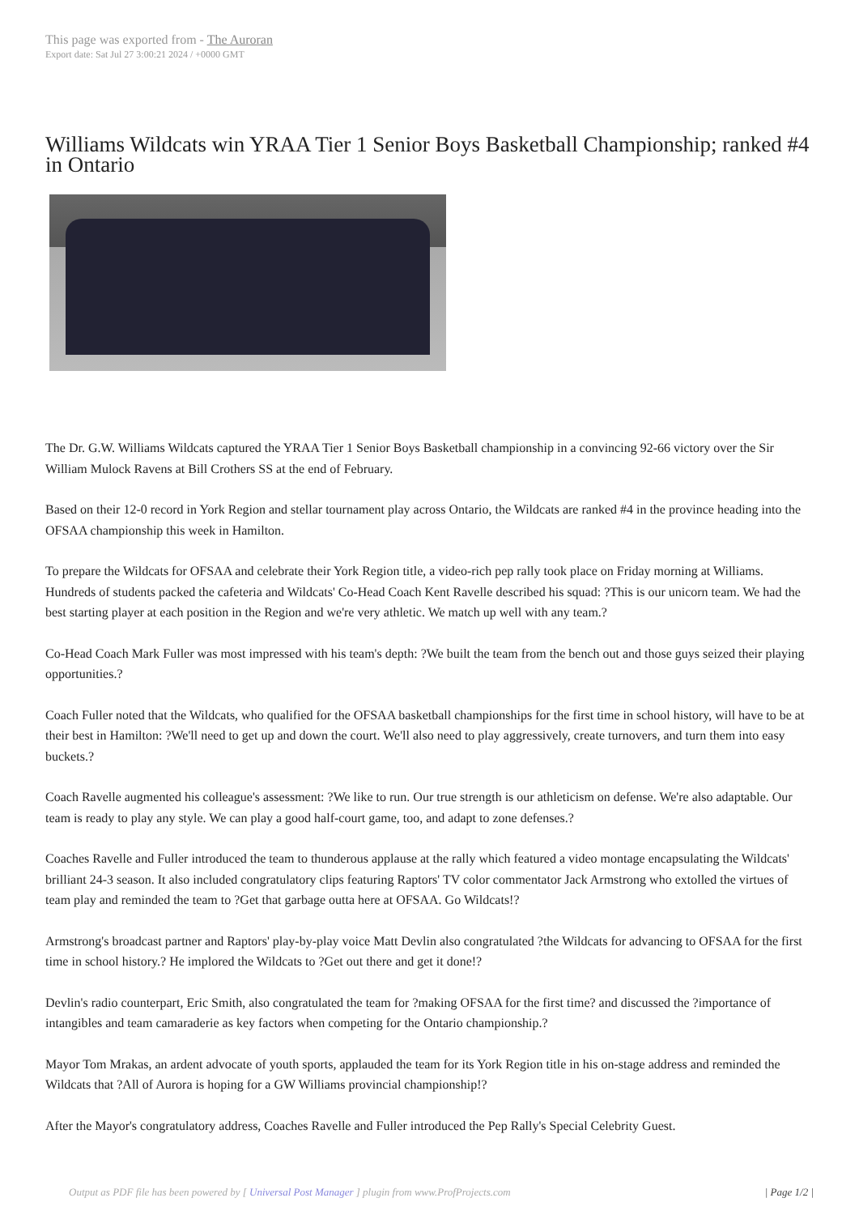This page was exported from - The Auroran
Export date: Sat Jul 27 3:00:21 2024 / +0000 GMT
Williams Wildcats win YRAA Tier 1 Senior Boys Basketball Championship; ranked #4 in Ontario
The Dr. G.W. Williams Wildcats captured the YRAA Tier 1 Senior Boys Basketball championship in a convincing 92-66 victory over the Sir William Mulock Ravens at Bill Crothers SS at the end of February.
Based on their 12-0 record in York Region and stellar tournament play across Ontario, the Wildcats are ranked #4 in the province heading into the OFSAA championship this week in Hamilton.
To prepare the Wildcats for OFSAA and celebrate their York Region title, a video-rich pep rally took place on Friday morning at Williams. Hundreds of students packed the cafeteria and Wildcats' Co-Head Coach Kent Ravelle described his squad: ?This is our unicorn team. We had the best starting player at each position in the Region and we're very athletic. We match up well with any team.?
Co-Head Coach Mark Fuller was most impressed with his team's depth: ?We built the team from the bench out and those guys seized their playing opportunities.?
Coach Fuller noted that the Wildcats, who qualified for the OFSAA basketball championships for the first time in school history, will have to be at their best in Hamilton: ?We'll need to get up and down the court. We'll also need to play aggressively, create turnovers, and turn them into easy buckets.?
Coach Ravelle augmented his colleague's assessment: ?We like to run. Our true strength is our athleticism on defense. We're also adaptable. Our team is ready to play any style. We can play a good half-court game, too, and adapt to zone defenses.?
Coaches Ravelle and Fuller introduced the team to thunderous applause at the rally which featured a video montage encapsulating the Wildcats' brilliant 24-3 season. It also included congratulatory clips featuring Raptors' TV color commentator Jack Armstrong who extolled the virtues of team play and reminded the team to ?Get that garbage outta here at OFSAA. Go Wildcats!?
Armstrong's broadcast partner and Raptors' play-by-play voice Matt Devlin also congratulated ?the Wildcats for advancing to OFSAA for the first time in school history.? He implored the Wildcats to ?Get out there and get it done!?
Devlin's radio counterpart, Eric Smith, also congratulated the team for ?making OFSAA for the first time? and discussed the ?importance of intangibles and team camaraderie as key factors when competing for the Ontario championship.?
Mayor Tom Mrakas, an ardent advocate of youth sports, applauded the team for its York Region title in his on-stage address and reminded the Wildcats that ?All of Aurora is hoping for a GW Williams provincial championship!?
After the Mayor's congratulatory address, Coaches Ravelle and Fuller introduced the Pep Rally's Special Celebrity Guest.
Output as PDF file has been powered by [ Universal Post Manager ] plugin from www.ProfProjects.com | Page 1/2 |